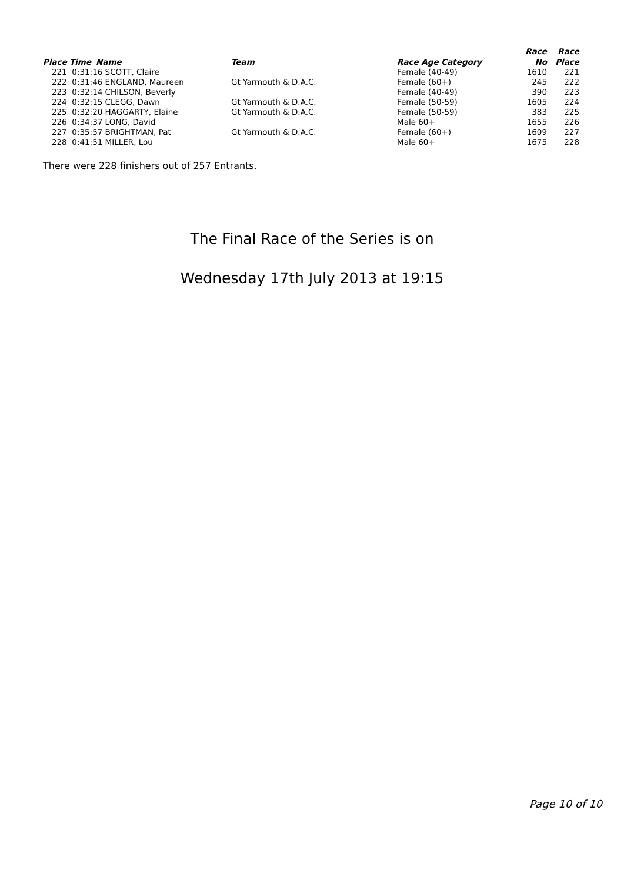| | | | | | Race | Race |
| --- | --- | --- | --- | --- | --- | --- |
| Place | Time | Name | Team | Race Age Category | No | Place |
| 221 | 0:31:16 SCOTT, Claire | | | Female (40-49) | 1610 | 221 |
| 222 | 0:31:46 ENGLAND, Maureen | | Gt Yarmouth & D.A.C. | Female (60+) | 245 | 222 |
| 223 | 0:32:14 CHILSON, Beverly | | | Female (40-49) | 390 | 223 |
| 224 | 0:32:15 CLEGG, Dawn | | Gt Yarmouth & D.A.C. | Female (50-59) | 1605 | 224 |
| 225 | 0:32:20 HAGGARTY, Elaine | | Gt Yarmouth & D.A.C. | Female (50-59) | 383 | 225 |
| 226 | 0:34:37 LONG, David | | | Male 60+ | 1655 | 226 |
| 227 | 0:35:57 BRIGHTMAN, Pat | | Gt Yarmouth & D.A.C. | Female (60+) | 1609 | 227 |
| 228 | 0:41:51 MILLER, Lou | | | Male 60+ | 1675 | 228 |
There were 228 finishers out of 257 Entrants.
The Final Race of the Series is on
Wednesday 17th July 2013 at 19:15
Page 10 of 10